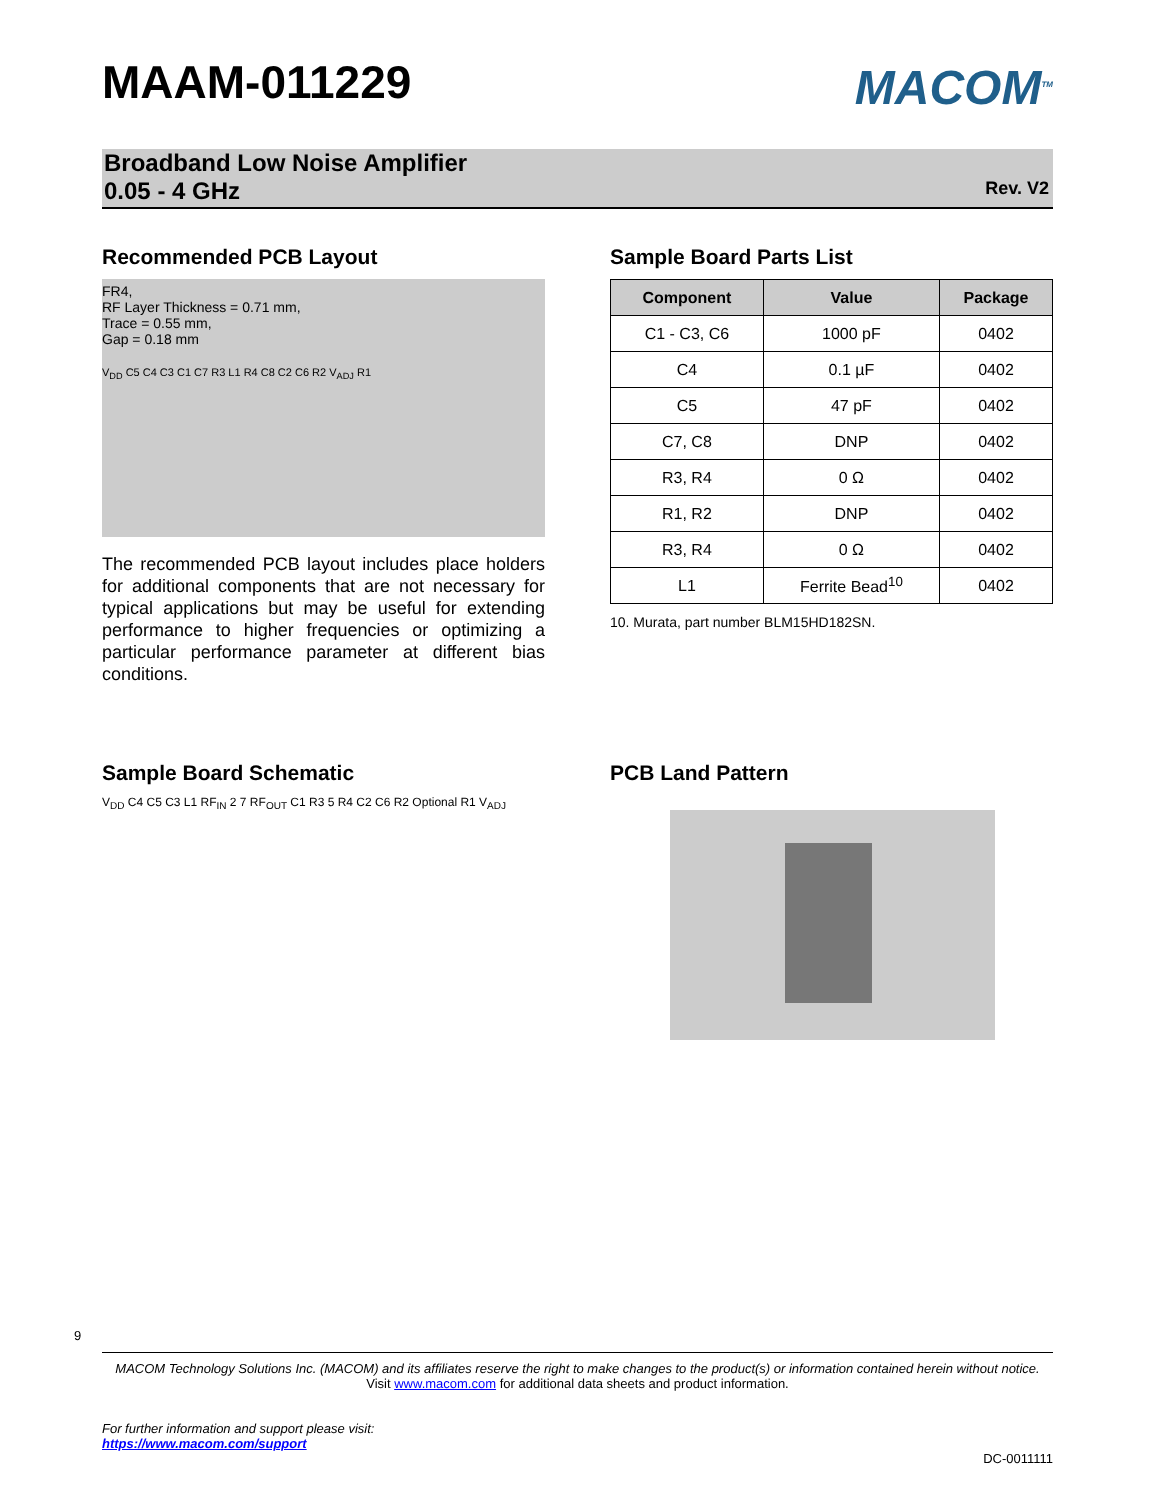9
MAAM-011229
MACOM<sup>TM</sup>
Broadband Low Noise Amplifier
0.05 - 4 GHz
Rev. V2
Recommended PCB Layout
FR4,
RF Layer Thickness = 0.71 mm,
Trace = 0.55 mm,
Gap = 0.18 mm
V<sub>DD</sub> C5 C4 C3 C1 C7 R3 L1 R4 C8 C2 C6 R2 V<sub>ADJ</sub> R1
The recommended PCB layout includes place holders for additional components that are not necessary for typical applications but may be useful for extending performance to higher frequencies or optimizing a particular performance parameter at different bias conditions.
Sample Board Parts List
| Component | Value | Package |
| --- | --- | --- |
| C1 - C3, C6 | 1000 pF | 0402 |
| C4 | 0.1 µF | 0402 |
| C5 | 47 pF | 0402 |
| C7, C8 | DNP | 0402 |
| R3, R4 | 0 Ω | 0402 |
| R1, R2 | DNP | 0402 |
| R3, R4 | 0 Ω | 0402 |
| L1 | Ferrite Bead<sup>10</sup> | 0402 |
10. Murata, part number BLM15HD182SN.
Sample Board Schematic
V<sub>DD</sub> C4 C5 C3 L1 RF<sub>IN</sub> 2 7 RF<sub>OUT</sub> C1 R3 5 R4 C2 C6 R2 Optional R1 V<sub>ADJ</sub>
PCB Land Pattern
MACOM Technology Solutions Inc. (MACOM) and its affiliates reserve the right to make changes to the product(s) or information contained herein without notice.
Visit www.macom.com for additional data sheets and product information.
For further information and support please visit:
https://www.macom.com/support
DC-0011111